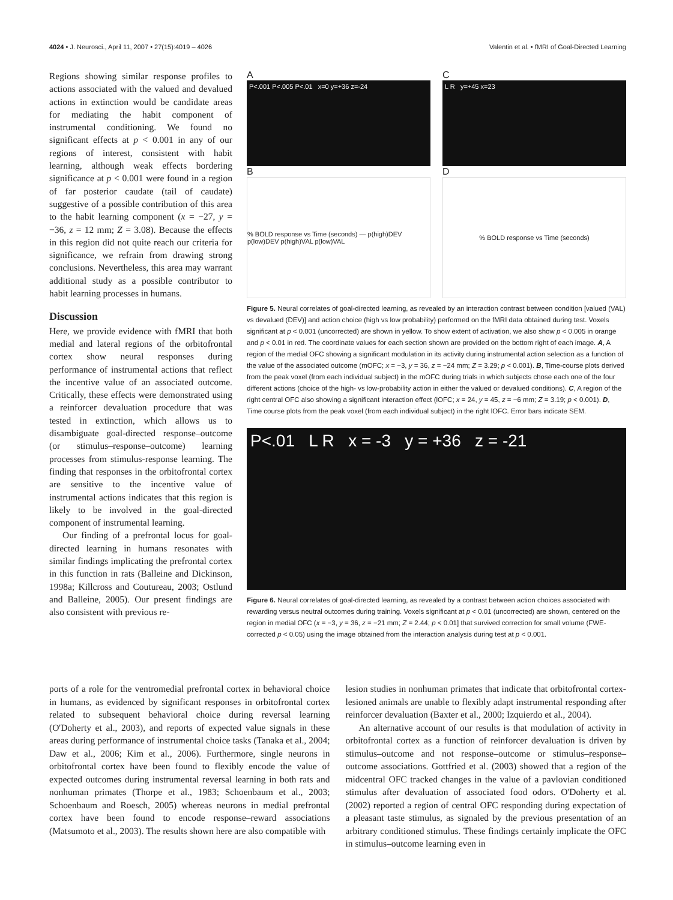4024 • J. Neurosci., April 11, 2007 • 27(15):4019 – 4026 Valentin et al. • fMRI of Goal-Directed Learning
Regions showing similar response profiles to actions associated with the valued and devalued actions in extinction would be candidate areas for mediating the habit component of instrumental conditioning. We found no significant effects at p < 0.001 in any of our regions of interest, consistent with habit learning, although weak effects bordering significance at p < 0.001 were found in a region of far posterior caudate (tail of caudate) suggestive of a possible contribution of this area to the habit learning component (x = −27, y = −36, z = 12 mm; Z = 3.08). Because the effects in this region did not quite reach our criteria for significance, we refrain from drawing strong conclusions. Nevertheless, this area may warrant additional study as a possible contributor to habit learning processes in humans.
Discussion
Here, we provide evidence with fMRI that both medial and lateral regions of the orbitofrontal cortex show neural responses during performance of instrumental actions that reflect the incentive value of an associated outcome. Critically, these effects were demonstrated using a reinforcer devaluation procedure that was tested in extinction, which allows us to disambiguate goal-directed response–outcome (or stimulus–response–outcome) learning processes from stimulus-response learning. The finding that responses in the orbitofrontal cortex are sensitive to the incentive value of instrumental actions indicates that this region is likely to be involved in the goal-directed component of instrumental learning.
Our finding of a prefrontal locus for goal-directed learning in humans resonates with similar findings implicating the prefrontal cortex in this function in rats (Balleine and Dickinson, 1998a; Killcross and Coutureau, 2003; Ostlund and Balleine, 2005). Our present findings are also consistent with previous re-
A
P<.001 P<.005 P<.01 x=0 y=+36 z=-24
B
% BOLD response vs Time (seconds) — p(high)DEV p(low)DEV p(high)VAL p(low)VAL
C
L R y=+45 x=23
D
% BOLD response vs Time (seconds)
Figure 5. Neural correlates of goal-directed learning, as revealed by an interaction contrast between condition [valued (VAL) vs devalued (DEV)] and action choice (high vs low probability) performed on the fMRI data obtained during test. Voxels significant at p < 0.001 (uncorrected) are shown in yellow. To show extent of activation, we also show p < 0.005 in orange and p < 0.01 in red. The coordinate values for each section shown are provided on the bottom right of each image. A, A region of the medial OFC showing a significant modulation in its activity during instrumental action selection as a function of the value of the associated outcome (mOFC; x = −3, y = 36, z = −24 mm; Z = 3.29; p < 0.001). B, Time-course plots derived from the peak voxel (from each individual subject) in the mOFC during trials in which subjects chose each one of the four different actions (choice of the high- vs low-probability action in either the valued or devalued conditions). C, A region of the right central OFC also showing a significant interaction effect (lOFC; x = 24, y = 45, z = −6 mm; Z = 3.19; p < 0.001). D, Time course plots from the peak voxel (from each individual subject) in the right lOFC. Error bars indicate SEM.
P<.01 L R x = -3 y = +36 z = -21
Figure 6. Neural correlates of goal-directed learning, as revealed by a contrast between action choices associated with rewarding versus neutral outcomes during training. Voxels significant at p < 0.01 (uncorrected) are shown, centered on the region in medial OFC (x = −3, y = 36, z = −21 mm; Z = 2.44; p < 0.01] that survived correction for small volume (FWE-corrected p < 0.05) using the image obtained from the interaction analysis during test at p < 0.001.
ports of a role for the ventromedial prefrontal cortex in behavioral choice in humans, as evidenced by significant responses in orbitofrontal cortex related to subsequent behavioral choice during reversal learning (O'Doherty et al., 2003), and reports of expected value signals in these areas during performance of instrumental choice tasks (Tanaka et al., 2004; Daw et al., 2006; Kim et al., 2006). Furthermore, single neurons in orbitofrontal cortex have been found to flexibly encode the value of expected outcomes during instrumental reversal learning in both rats and nonhuman primates (Thorpe et al., 1983; Schoenbaum et al., 2003; Schoenbaum and Roesch, 2005) whereas neurons in medial prefrontal cortex have been found to encode response–reward associations (Matsumoto et al., 2003). The results shown here are also compatible with
lesion studies in nonhuman primates that indicate that orbitofrontal cortex-lesioned animals are unable to flexibly adapt instrumental responding after reinforcer devaluation (Baxter et al., 2000; Izquierdo et al., 2004).
An alternative account of our results is that modulation of activity in orbitofrontal cortex as a function of reinforcer devaluation is driven by stimulus–outcome and not response–outcome or stimulus–response–outcome associations. Gottfried et al. (2003) showed that a region of the midcentral OFC tracked changes in the value of a pavlovian conditioned stimulus after devaluation of associated food odors. O'Doherty et al. (2002) reported a region of central OFC responding during expectation of a pleasant taste stimulus, as signaled by the previous presentation of an arbitrary conditioned stimulus. These findings certainly implicate the OFC in stimulus–outcome learning even in